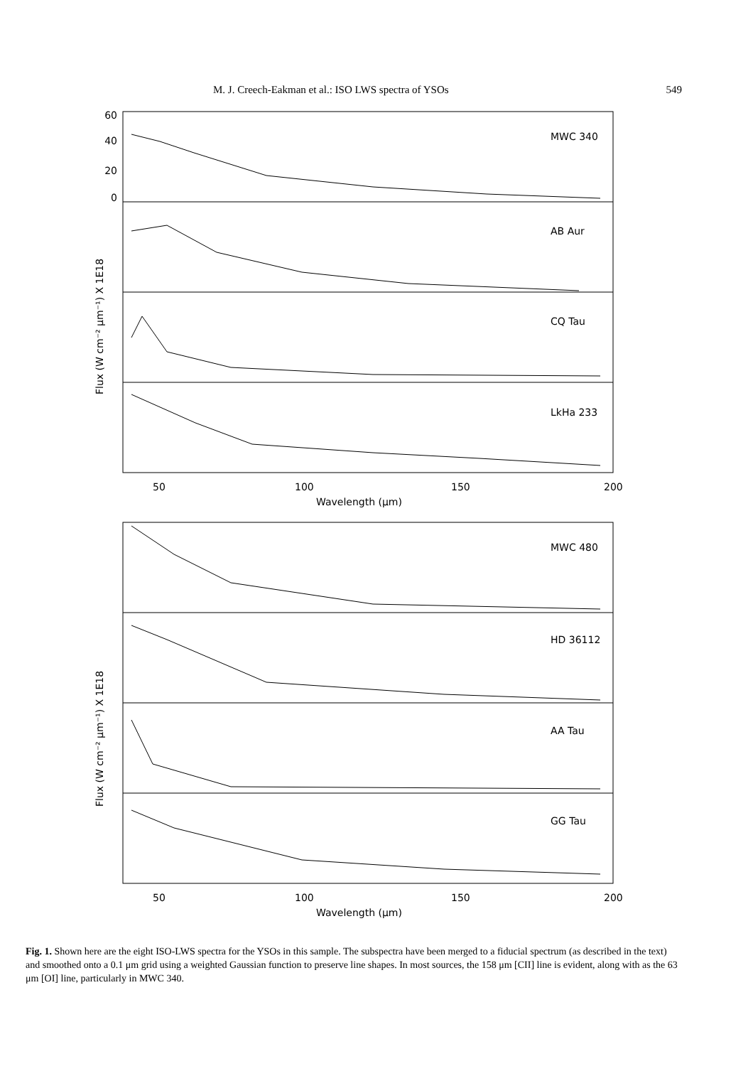M. J. Creech-Eakman et al.: ISO LWS spectra of YSOs 549
60
40
20
0
MWC 340
AB Aur
CQ Tau
LkHa 233
50
100
150
200
Wavelength (μm)
Flux (W cm⁻² μm⁻¹) X 1E18
MWC 480
HD 36112
AA Tau
GG Tau
50
100
150
200
Wavelength (μm)
Flux (W cm⁻² μm⁻¹) X 1E18
Fig. 1. Shown here are the eight ISO-LWS spectra for the YSOs in this sample. The subspectra have been merged to a fiducial spectrum (as described in the text) and smoothed onto a 0.1 μm grid using a weighted Gaussian function to preserve line shapes. In most sources, the 158 μm [CII] line is evident, along with as the 63 μm [OI] line, particularly in MWC 340.